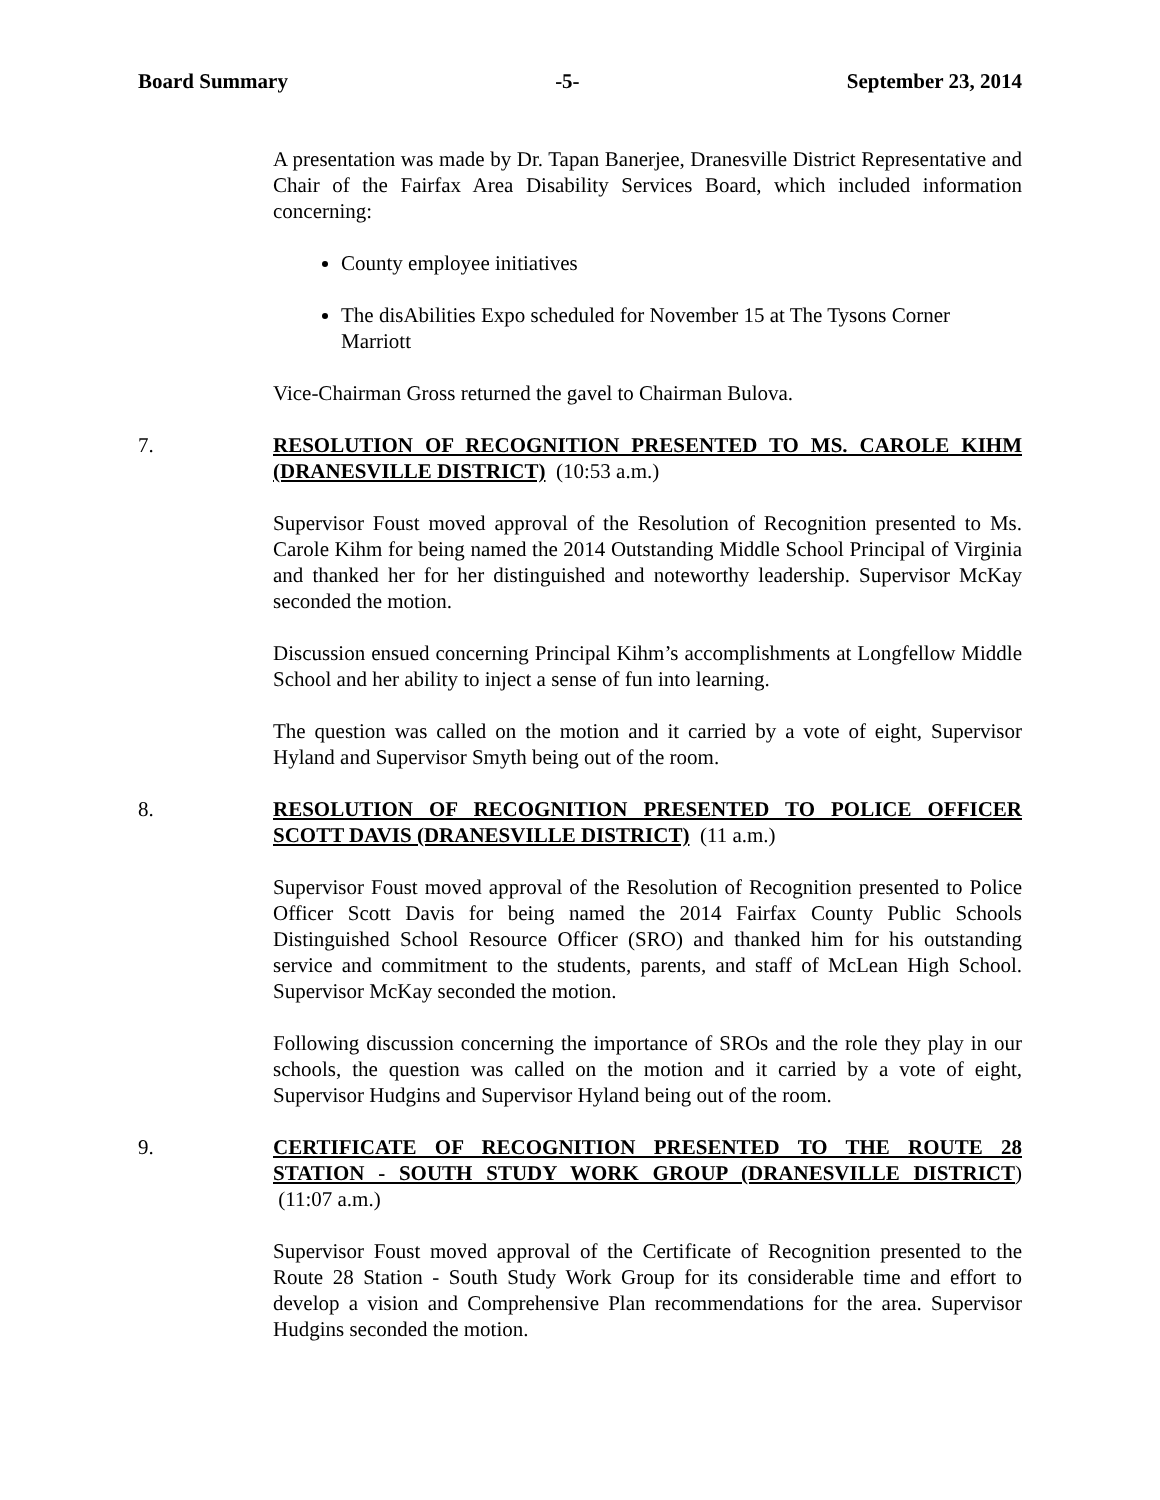Board Summary -5- September 23, 2014
A presentation was made by Dr. Tapan Banerjee, Dranesville District Representative and Chair of the Fairfax Area Disability Services Board, which included information concerning:
County employee initiatives
The disAbilities Expo scheduled for November 15 at The Tysons Corner Marriott
Vice-Chairman Gross returned the gavel to Chairman Bulova.
7. RESOLUTION OF RECOGNITION PRESENTED TO MS. CAROLE KIHM (DRANESVILLE DISTRICT) (10:53 a.m.)
Supervisor Foust moved approval of the Resolution of Recognition presented to Ms. Carole Kihm for being named the 2014 Outstanding Middle School Principal of Virginia and thanked her for her distinguished and noteworthy leadership. Supervisor McKay seconded the motion.
Discussion ensued concerning Principal Kihm’s accomplishments at Longfellow Middle School and her ability to inject a sense of fun into learning.
The question was called on the motion and it carried by a vote of eight, Supervisor Hyland and Supervisor Smyth being out of the room.
8. RESOLUTION OF RECOGNITION PRESENTED TO POLICE OFFICER SCOTT DAVIS (DRANESVILLE DISTRICT) (11 a.m.)
Supervisor Foust moved approval of the Resolution of Recognition presented to Police Officer Scott Davis for being named the 2014 Fairfax County Public Schools Distinguished School Resource Officer (SRO) and thanked him for his outstanding service and commitment to the students, parents, and staff of McLean High School. Supervisor McKay seconded the motion.
Following discussion concerning the importance of SROs and the role they play in our schools, the question was called on the motion and it carried by a vote of eight, Supervisor Hudgins and Supervisor Hyland being out of the room.
9. CERTIFICATE OF RECOGNITION PRESENTED TO THE ROUTE 28 STATION - SOUTH STUDY WORK GROUP (DRANESVILLE DISTRICT) (11:07 a.m.)
Supervisor Foust moved approval of the Certificate of Recognition presented to the Route 28 Station - South Study Work Group for its considerable time and effort to develop a vision and Comprehensive Plan recommendations for the area. Supervisor Hudgins seconded the motion.